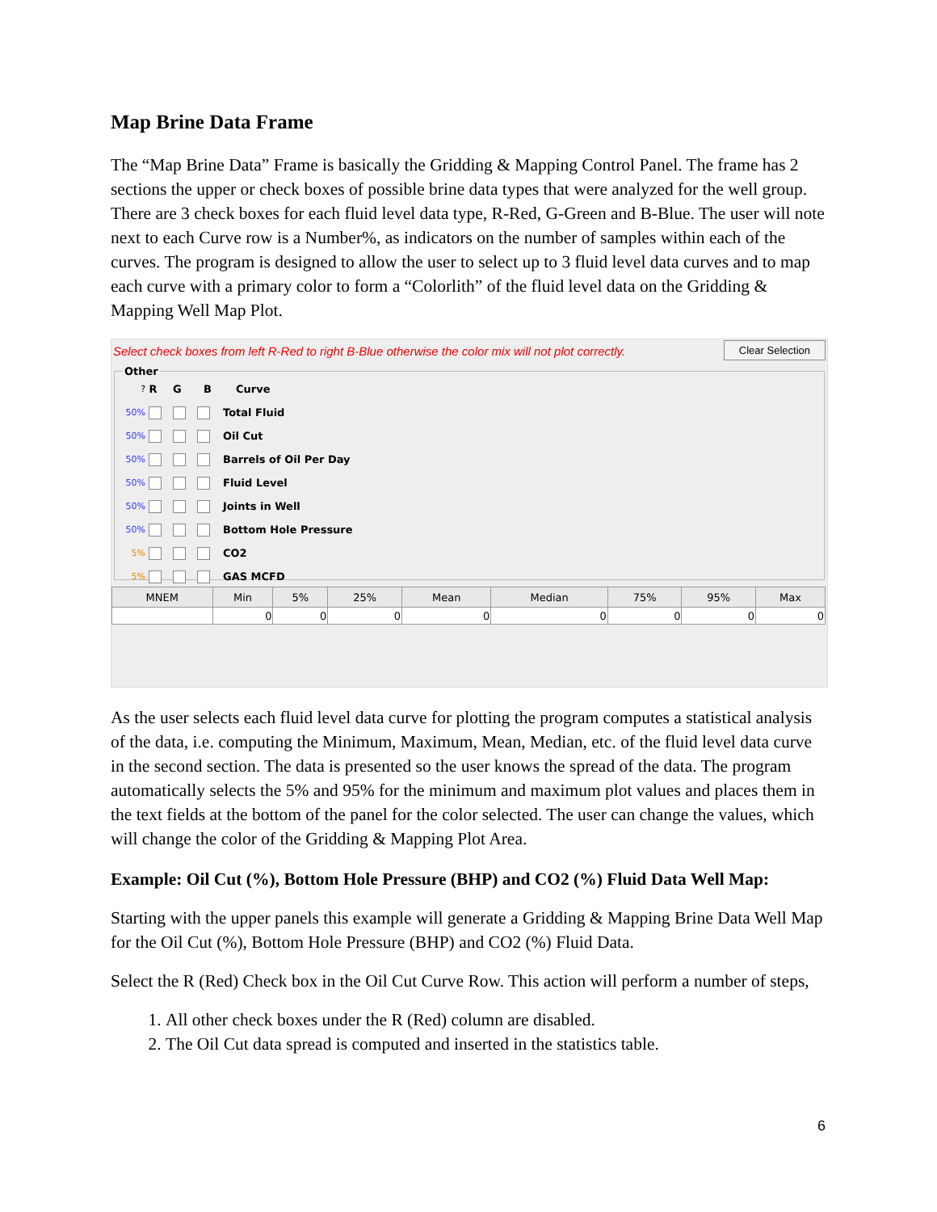Map Brine Data Frame
The “Map Brine Data” Frame is basically the Gridding & Mapping Control Panel. The frame has 2 sections the upper or check boxes of possible brine data types that were analyzed for the well group. There are 3 check boxes for each fluid level data type, R-Red, G-Green and B-Blue. The user will note next to each Curve row is a Number%, as indicators on the number of samples within each of the curves. The program is designed to allow the user to select up to 3 fluid level data curves and to map each curve with a primary color to form a “Colorlith” of the fluid level data on the Gridding & Mapping Well Map Plot.
Select check boxes from left R-Red to right B-Blue otherwise the color mix will not plot correctly. Clear Selection
Other
? R G B Curve
50% Total Fluid
50% Oil Cut
50% Barrels of Oil Per Day
50% Fluid Level
50% Joints in Well
50% Bottom Hole Pressure
5% CO2
5% GAS MCFD
| MNEM | Min | 5% | 25% | Mean | Median | 75% | 95% | Max |
| --- | --- | --- | --- | --- | --- | --- | --- | --- |
| | 0 | 0 | 0 | 0 | 0 | 0 | 0 | 0 |
As the user selects each fluid level data curve for plotting the program computes a statistical analysis of the data, i.e. computing the Minimum, Maximum, Mean, Median, etc. of the fluid level data curve in the second section. The data is presented so the user knows the spread of the data. The program automatically selects the 5% and 95% for the minimum and maximum plot values and places them in the text fields at the bottom of the panel for the color selected. The user can change the values, which will change the color of the Gridding & Mapping Plot Area.
Example: Oil Cut (%), Bottom Hole Pressure (BHP) and CO2 (%) Fluid Data Well Map:
Starting with the upper panels this example will generate a Gridding & Mapping Brine Data Well Map for the Oil Cut (%), Bottom Hole Pressure (BHP) and CO2 (%) Fluid Data.
Select the R (Red) Check box in the Oil Cut Curve Row. This action will perform a number of steps,
1. All other check boxes under the R (Red) column are disabled.
2. The Oil Cut data spread is computed and inserted in the statistics table.
6